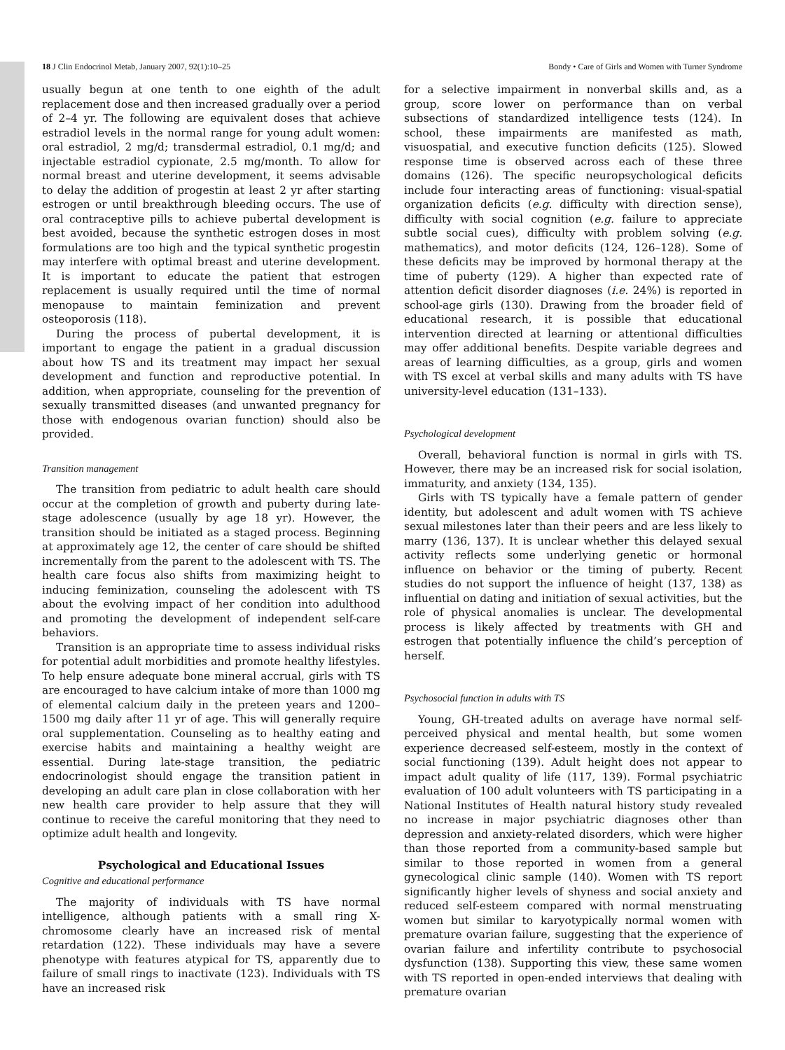18 J Clin Endocrinol Metab, January 2007, 92(1):10–25 Bondy • Care of Girls and Women with Turner Syndrome
usually begun at one tenth to one eighth of the adult replacement dose and then increased gradually over a period of 2–4 yr. The following are equivalent doses that achieve estradiol levels in the normal range for young adult women: oral estradiol, 2 mg/d; transdermal estradiol, 0.1 mg/d; and injectable estradiol cypionate, 2.5 mg/month. To allow for normal breast and uterine development, it seems advisable to delay the addition of progestin at least 2 yr after starting estrogen or until breakthrough bleeding occurs. The use of oral contraceptive pills to achieve pubertal development is best avoided, because the synthetic estrogen doses in most formulations are too high and the typical synthetic progestin may interfere with optimal breast and uterine development. It is important to educate the patient that estrogen replacement is usually required until the time of normal menopause to maintain feminization and prevent osteoporosis (118).
During the process of pubertal development, it is important to engage the patient in a gradual discussion about how TS and its treatment may impact her sexual development and function and reproductive potential. In addition, when appropriate, counseling for the prevention of sexually transmitted diseases (and unwanted pregnancy for those with endogenous ovarian function) should also be provided.
Transition management
The transition from pediatric to adult health care should occur at the completion of growth and puberty during late-stage adolescence (usually by age 18 yr). However, the transition should be initiated as a staged process. Beginning at approximately age 12, the center of care should be shifted incrementally from the parent to the adolescent with TS. The health care focus also shifts from maximizing height to inducing feminization, counseling the adolescent with TS about the evolving impact of her condition into adulthood and promoting the development of independent self-care behaviors.
Transition is an appropriate time to assess individual risks for potential adult morbidities and promote healthy lifestyles. To help ensure adequate bone mineral accrual, girls with TS are encouraged to have calcium intake of more than 1000 mg of elemental calcium daily in the preteen years and 1200–1500 mg daily after 11 yr of age. This will generally require oral supplementation. Counseling as to healthy eating and exercise habits and maintaining a healthy weight are essential. During late-stage transition, the pediatric endocrinologist should engage the transition patient in developing an adult care plan in close collaboration with her new health care provider to help assure that they will continue to receive the careful monitoring that they need to optimize adult health and longevity.
Psychological and Educational Issues
Cognitive and educational performance
The majority of individuals with TS have normal intelligence, although patients with a small ring X-chromosome clearly have an increased risk of mental retardation (122). These individuals may have a severe phenotype with features atypical for TS, apparently due to failure of small rings to inactivate (123). Individuals with TS have an increased risk
for a selective impairment in nonverbal skills and, as a group, score lower on performance than on verbal subsections of standardized intelligence tests (124). In school, these impairments are manifested as math, visuospatial, and executive function deficits (125). Slowed response time is observed across each of these three domains (126). The specific neuropsychological deficits include four interacting areas of functioning: visual-spatial organization deficits (e.g. difficulty with direction sense), difficulty with social cognition (e.g. failure to appreciate subtle social cues), difficulty with problem solving (e.g. mathematics), and motor deficits (124, 126–128). Some of these deficits may be improved by hormonal therapy at the time of puberty (129). A higher than expected rate of attention deficit disorder diagnoses (i.e. 24%) is reported in school-age girls (130). Drawing from the broader field of educational research, it is possible that educational intervention directed at learning or attentional difficulties may offer additional benefits. Despite variable degrees and areas of learning difficulties, as a group, girls and women with TS excel at verbal skills and many adults with TS have university-level education (131–133).
Psychological development
Overall, behavioral function is normal in girls with TS. However, there may be an increased risk for social isolation, immaturity, and anxiety (134, 135).
Girls with TS typically have a female pattern of gender identity, but adolescent and adult women with TS achieve sexual milestones later than their peers and are less likely to marry (136, 137). It is unclear whether this delayed sexual activity reflects some underlying genetic or hormonal influence on behavior or the timing of puberty. Recent studies do not support the influence of height (137, 138) as influential on dating and initiation of sexual activities, but the role of physical anomalies is unclear. The developmental process is likely affected by treatments with GH and estrogen that potentially influence the child’s perception of herself.
Psychosocial function in adults with TS
Young, GH-treated adults on average have normal self-perceived physical and mental health, but some women experience decreased self-esteem, mostly in the context of social functioning (139). Adult height does not appear to impact adult quality of life (117, 139). Formal psychiatric evaluation of 100 adult volunteers with TS participating in a National Institutes of Health natural history study revealed no increase in major psychiatric diagnoses other than depression and anxiety-related disorders, which were higher than those reported from a community-based sample but similar to those reported in women from a general gynecological clinic sample (140). Women with TS report significantly higher levels of shyness and social anxiety and reduced self-esteem compared with normal menstruating women but similar to karyotypically normal women with premature ovarian failure, suggesting that the experience of ovarian failure and infertility contribute to psychosocial dysfunction (138). Supporting this view, these same women with TS reported in open-ended interviews that dealing with premature ovarian